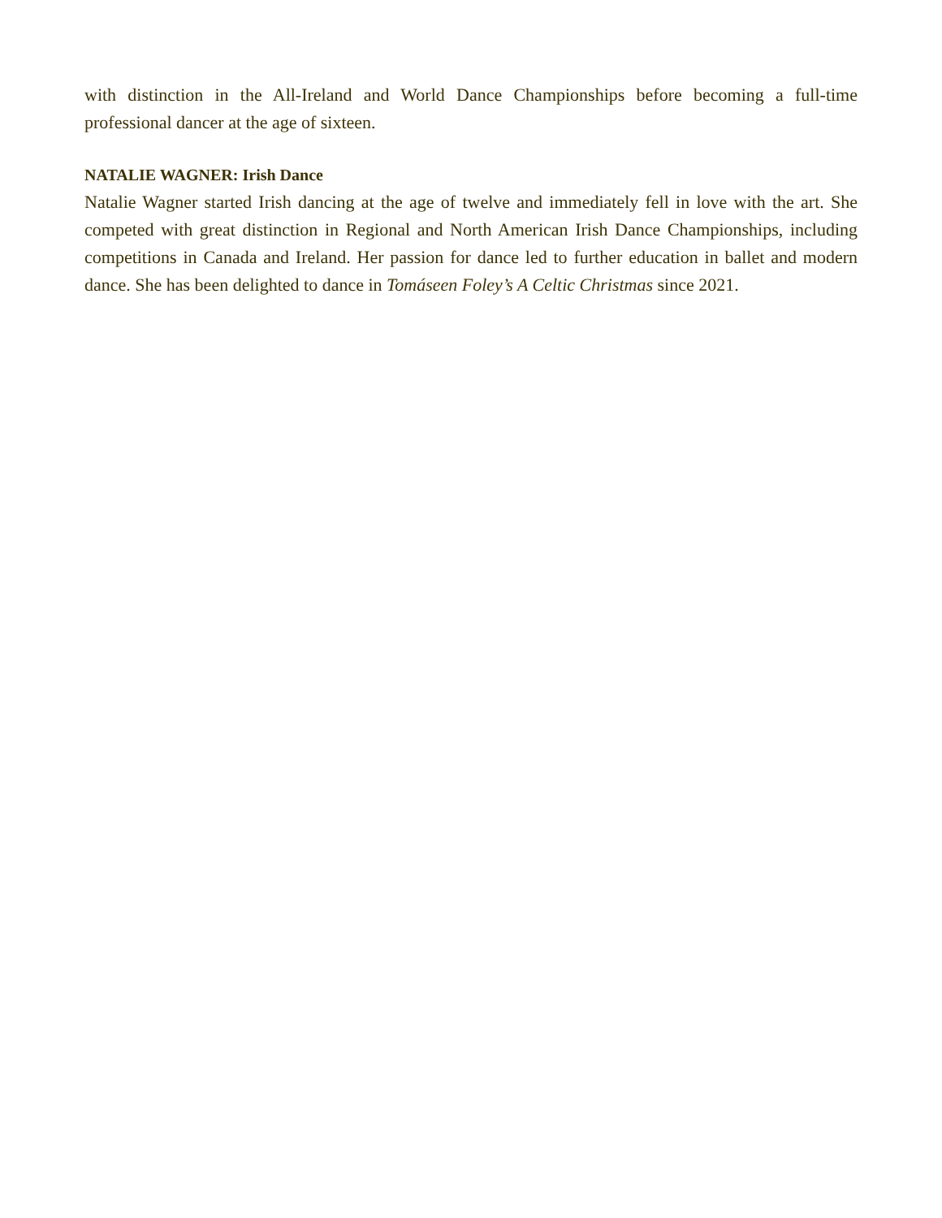with distinction in the All-Ireland and World Dance Championships before becoming a full-time professional dancer at the age of sixteen.
NATALIE WAGNER: Irish Dance
Natalie Wagner started Irish dancing at the age of twelve and immediately fell in love with the art. She competed with great distinction in Regional and North American Irish Dance Championships, including competitions in Canada and Ireland. Her passion for dance led to further education in ballet and modern dance. She has been delighted to dance in Tomáseen Foley’s A Celtic Christmas since 2021.